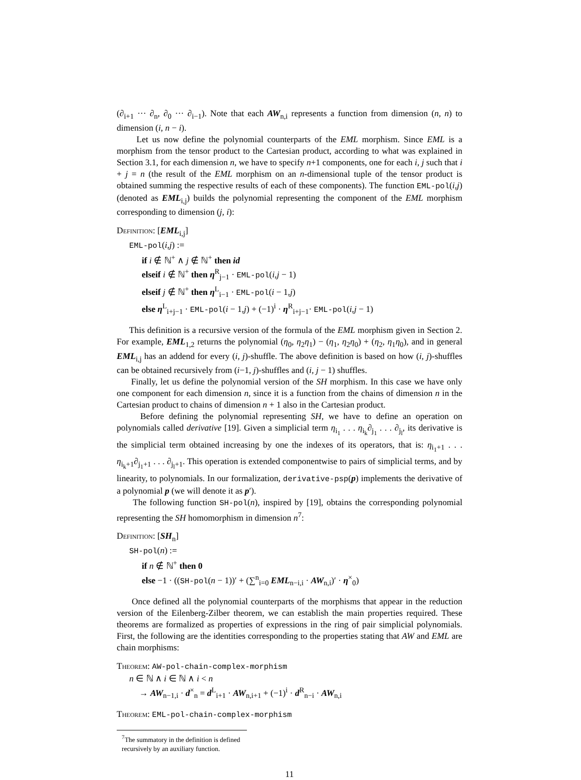(∂<sub>i+1</sub> ··· ∂<sub>n</sub>, ∂<sub>0</sub> ··· ∂<sub>i−1</sub>). Note that each AW<sub>n,i</sub> represents a function from dimension (n, n) to dimension (i, n − i).
Let us now define the polynomial counterparts of the EML morphism. Since EML is a morphism from the tensor product to the Cartesian product, according to what was explained in Section 3.1, for each dimension n, we have to specify n+1 components, one for each i, j such that i + j = n (the result of the EML morphism on an n-dimensional tuple of the tensor product is obtained summing the respective results of each of these components). The function EML-pol(i,j) (denoted as EML<sub>i,j</sub>) builds the polynomial representing the component of the EML morphism corresponding to dimension (j, i):
Definition: [EML<sub>i,j</sub>]
EML-pol(i,j) :=
if i ∉ ℕ<sup>+</sup> ∧ j ∉ ℕ<sup>+</sup> then id
elseif i ∉ ℕ<sup>+</sup> then η<sup>R</sup><sub>j−1</sub> · EML-pol(i,j − 1)
elseif j ∉ ℕ<sup>+</sup> then η<sup>L</sup><sub>i−1</sub> · EML-pol(i − 1,j)
else η<sup>L</sup><sub>i+j−1</sub> · EML-pol(i − 1,j) + (−1)<sup>i</sup> · η<sup>R</sup><sub>i+j−1</sub>· EML-pol(i,j − 1)
This definition is a recursive version of the formula of the EML morphism given in Section 2. For example, EML<sub>1,2</sub> returns the polynomial (η<sub>0</sub>, η<sub>2</sub>η<sub>1</sub>) − (η<sub>1</sub>, η<sub>2</sub>η<sub>0</sub>) + (η<sub>2</sub>, η<sub>1</sub>η<sub>0</sub>), and in general EML<sub>i,j</sub> has an addend for every (i, j)-shuffle. The above definition is based on how (i, j)-shuffles can be obtained recursively from (i−1, j)-shuffles and (i, j − 1) shuffles.
Finally, let us define the polynomial version of the SH morphism. In this case we have only one component for each dimension n, since it is a function from the chains of dimension n in the Cartesian product to chains of dimension n + 1 also in the Cartesian product.
Before defining the polynomial representing SH, we have to define an operation on polynomials called derivative [19]. Given a simplicial term η<sub>i<sub>1</sub></sub> . . . η<sub>i<sub>k</sub></sub>∂<sub>j<sub>1</sub></sub> . . . ∂<sub>j<sub>l</sub></sub>, its derivative is the simplicial term obtained increasing by one the indexes of its operators, that is: η<sub>i<sub>1</sub>+1</sub> . . . η<sub>i<sub>k</sub>+1</sub>∂<sub>j<sub>1</sub>+1</sub> . . . ∂<sub>j<sub>l</sub>+1</sub>. This operation is extended componentwise to pairs of simplicial terms, and by linearity, to polynomials. In our formalization, derivative-psp(p) implements the derivative of a polynomial p (we will denote it as p′).
The following function SH-pol(n), inspired by [19], obtains the corresponding polynomial representing the SH homomorphism in dimension n<sup>7</sup>:
Definition: [SH<sub>n</sub>]
SH-pol(n) :=
if n ∉ ℕ<sup>+</sup> then 0
else −1 · ((SH-pol(n − 1))′ + (∑<sup>n</sup><sub>i=0</sub> EML<sub>n−i,i</sub> · AW<sub>n,i</sub>)′ · η<sup>×</sup><sub>0</sub>)
Once defined all the polynomial counterparts of the morphisms that appear in the reduction version of the Eilenberg-Zilber theorem, we can establish the main properties required. These theorems are formalized as properties of expressions in the ring of pair simplicial polynomials. First, the following are the identities corresponding to the properties stating that AW and EML are chain morphisms:
Theorem: AW-pol-chain-complex-morphism
n ∈ ℕ ∧ i ∈ ℕ ∧ i < n
→ AW<sub>n−1,i</sub> · d<sup>×</sup><sub>n</sub> = d<sup>L</sup><sub>i+1</sub> · AW<sub>n,i+1</sub> + (−1)<sup>i</sup> · d<sup>R</sup><sub>n−i</sub> · AW<sub>n,i</sub>
Theorem: EML-pol-chain-complex-morphism
<sup>7</sup> The summatory in the definition is defined recursively by an auxiliary function.
11